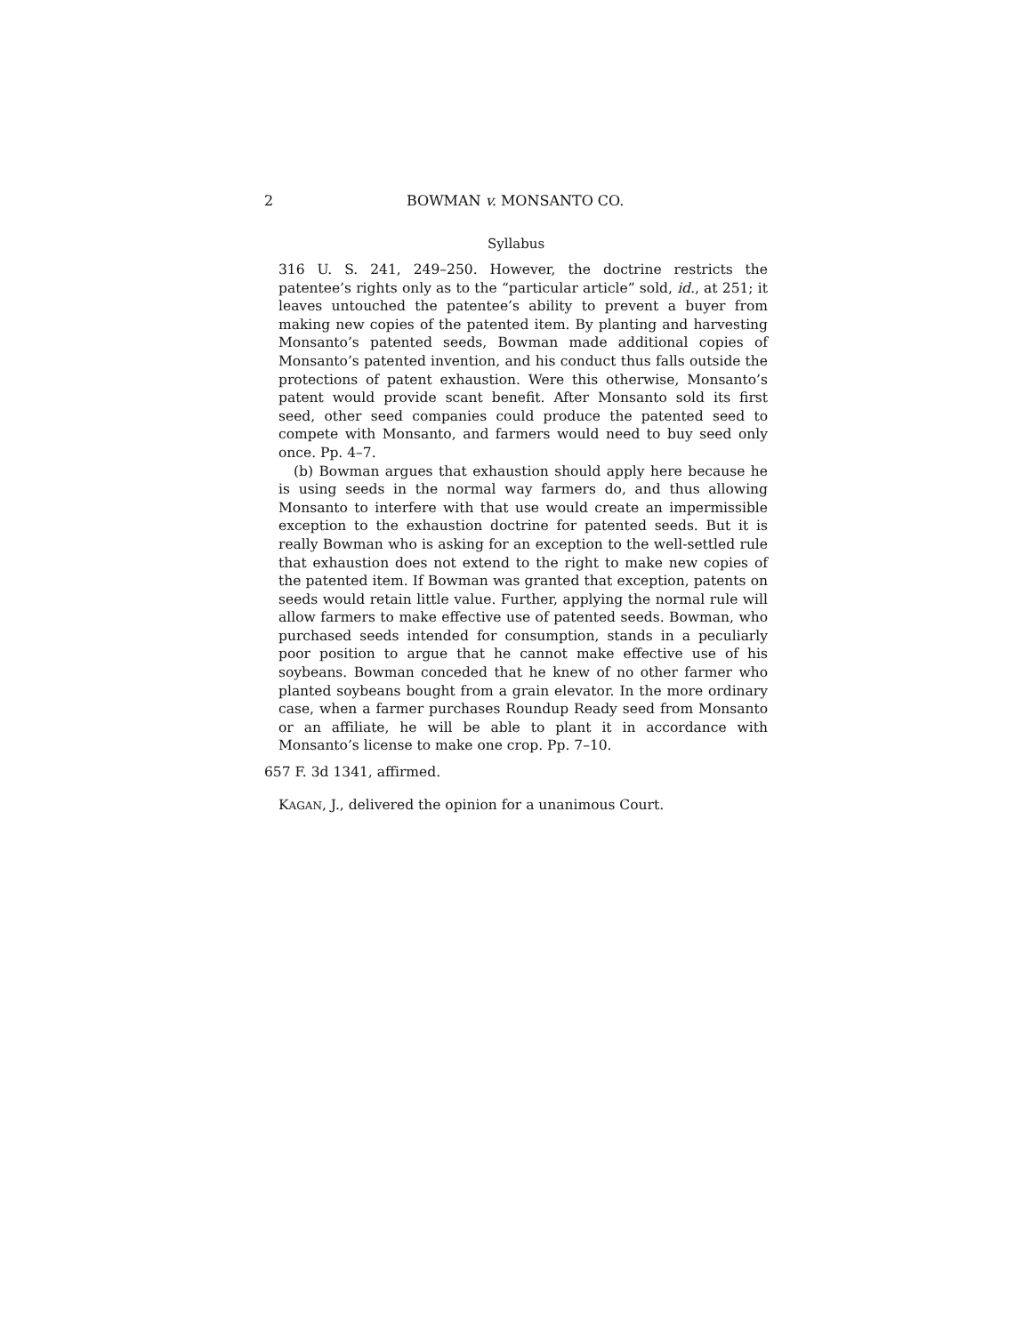2 BOWMAN v. MONSANTO CO.
Syllabus
316 U. S. 241, 249–250. However, the doctrine restricts the patentee’s rights only as to the “particular article” sold, id., at 251; it leaves untouched the patentee’s ability to prevent a buyer from making new copies of the patented item. By planting and harvesting Monsanto’s patented seeds, Bowman made additional copies of Monsanto’s patented invention, and his conduct thus falls outside the protections of patent exhaustion. Were this otherwise, Monsanto’s patent would provide scant benefit. After Monsanto sold its first seed, other seed companies could produce the patented seed to compete with Monsanto, and farmers would need to buy seed only once. Pp. 4–7.
(b) Bowman argues that exhaustion should apply here because he is using seeds in the normal way farmers do, and thus allowing Monsanto to interfere with that use would create an impermissible exception to the exhaustion doctrine for patented seeds. But it is really Bowman who is asking for an exception to the well-settled rule that exhaustion does not extend to the right to make new copies of the patented item. If Bowman was granted that exception, patents on seeds would retain little value. Further, applying the normal rule will allow farmers to make effective use of patented seeds. Bowman, who purchased seeds intended for consumption, stands in a peculiarly poor position to argue that he cannot make effective use of his soybeans. Bowman conceded that he knew of no other farmer who planted soybeans bought from a grain elevator. In the more ordinary case, when a farmer purchases Roundup Ready seed from Monsanto or an affiliate, he will be able to plant it in accordance with Monsanto’s license to make one crop. Pp. 7–10.
657 F. 3d 1341, affirmed.
KAGAN, J., delivered the opinion for a unanimous Court.